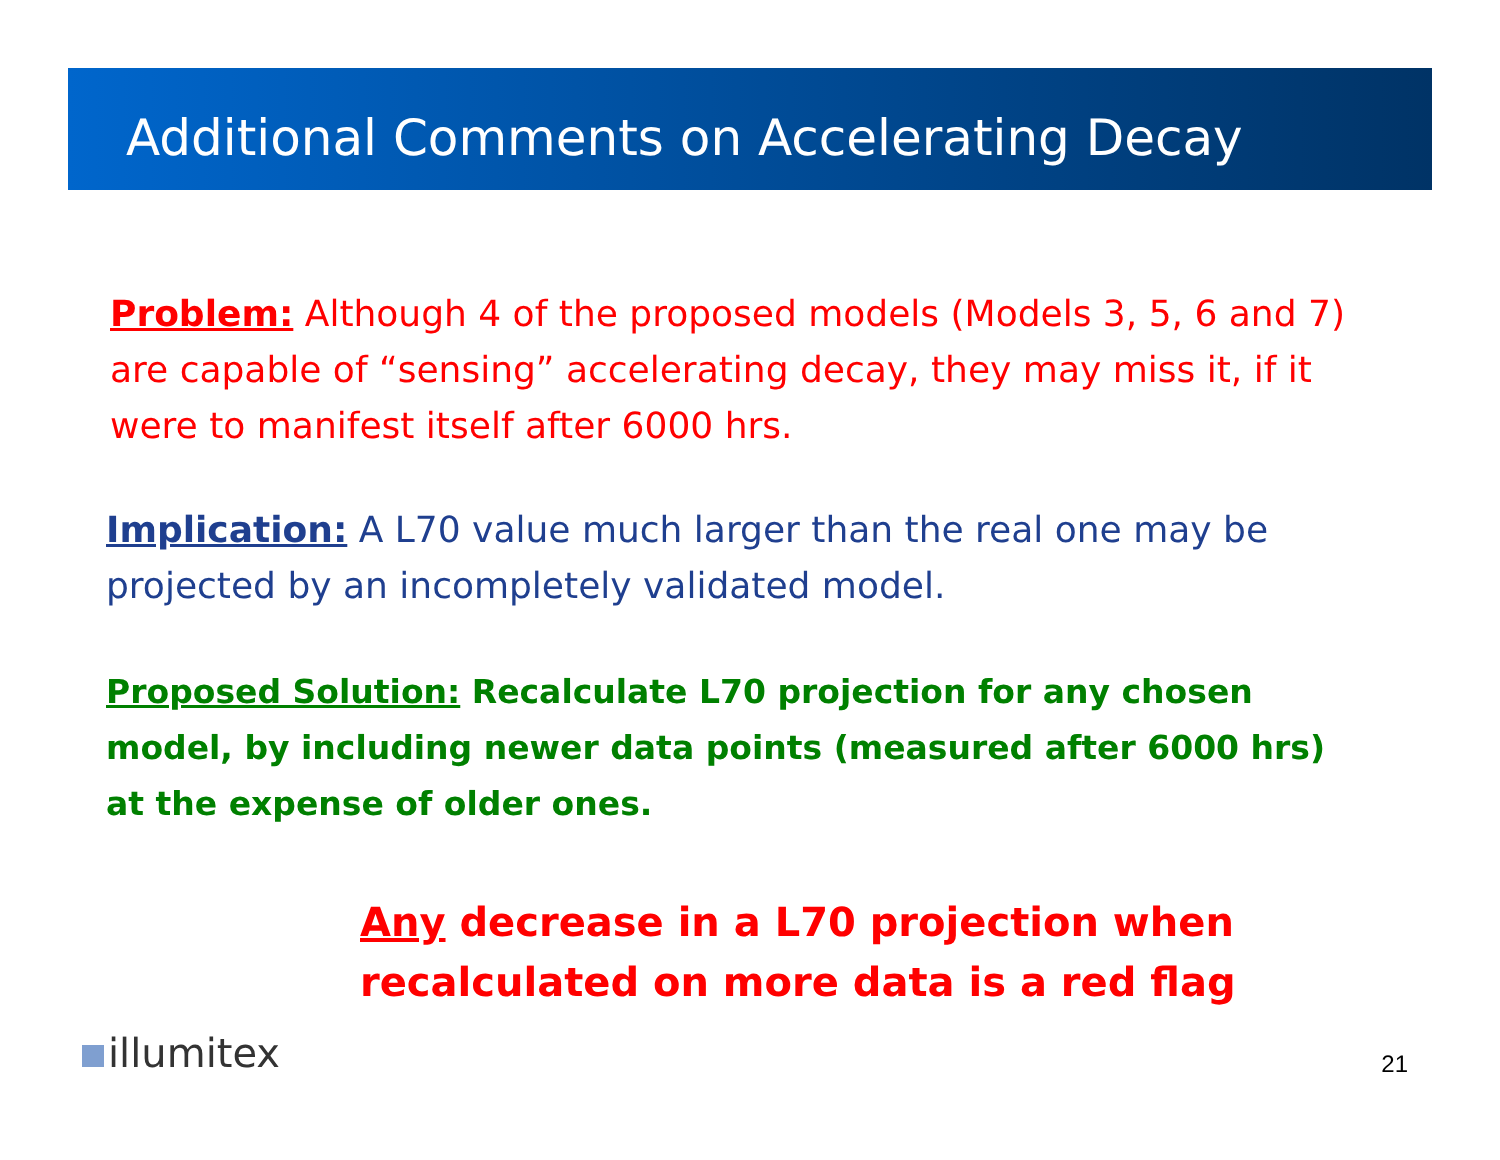Additional Comments on Accelerating Decay
Problem: Although 4 of the proposed models (Models 3, 5, 6 and 7) are capable of “sensing” accelerating decay, they may miss it, if it were to manifest itself after 6000 hrs.
Implication: A L70 value much larger than the real one may be projected by an incompletely validated model.
Proposed Solution: Recalculate L70 projection for any chosen model, by including newer data points (measured after 6000 hrs) at the expense of older ones.
Any decrease in a L70 projection when recalculated on more data is a red flag
illumitex 21